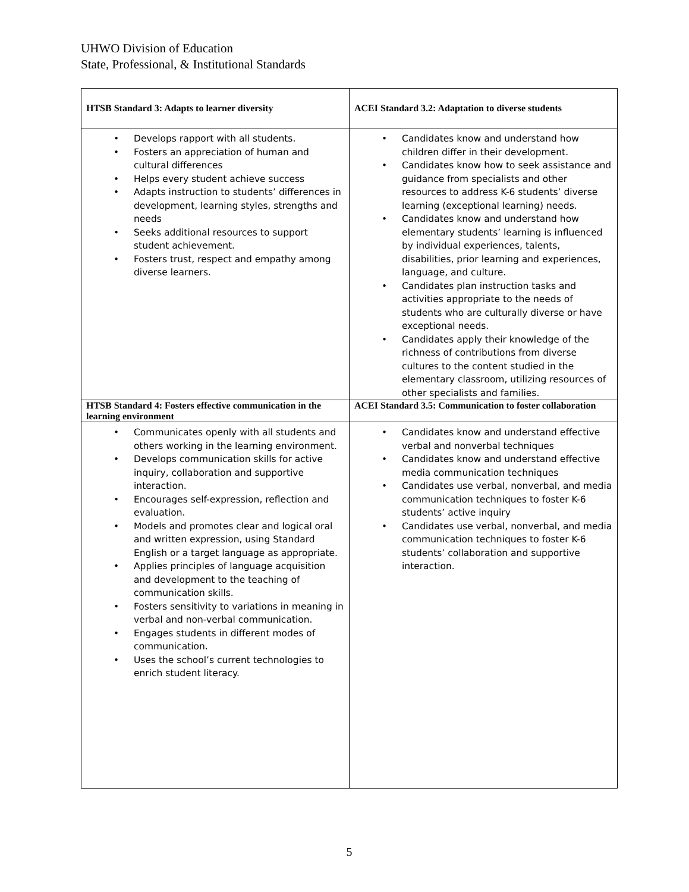UHWO Division of Education
State, Professional, & Institutional Standards
| HTSB Standard 3: Adapts to learner diversity | ACEI Standard 3.2: Adaptation to diverse students |
| --- | --- |
| • Develops rapport with all students. • Fosters an appreciation of human and cultural differences • Helps every student achieve success • Adapts instruction to students’ differences in development, learning styles, strengths and needs • Seeks additional resources to support student achievement. • Fosters trust, respect and empathy among diverse learners. | • Candidates know and understand how children differ in their development. • Candidates know how to seek assistance and guidance from specialists and other resources to address K-6 students’ diverse learning (exceptional learning) needs. • Candidates know and understand how elementary students’ learning is influenced by individual experiences, talents, disabilities, prior learning and experiences, language, and culture. • Candidates plan instruction tasks and activities appropriate to the needs of students who are culturally diverse or have exceptional needs. • Candidates apply their knowledge of the richness of contributions from diverse cultures to the content studied in the elementary classroom, utilizing resources of other specialists and families. |
| HTSB Standard 4: Fosters effective communication in the learning environment | ACEI Standard 3.5: Communication to foster collaboration |
| • Communicates openly with all students and others working in the learning environment. • Develops communication skills for active inquiry, collaboration and supportive interaction. • Encourages self-expression, reflection and evaluation. • Models and promotes clear and logical oral and written expression, using Standard English or a target language as appropriate. • Applies principles of language acquisition and development to the teaching of communication skills. • Fosters sensitivity to variations in meaning in verbal and non-verbal communication. • Engages students in different modes of communication. • Uses the school’s current technologies to enrich student literacy. | • Candidates know and understand effective verbal and nonverbal techniques • Candidates know and understand effective media communication techniques • Candidates use verbal, nonverbal, and media communication techniques to foster K-6 students’ active inquiry • Candidates use verbal, nonverbal, and media communication techniques to foster K-6 students’ collaboration and supportive interaction. |
5